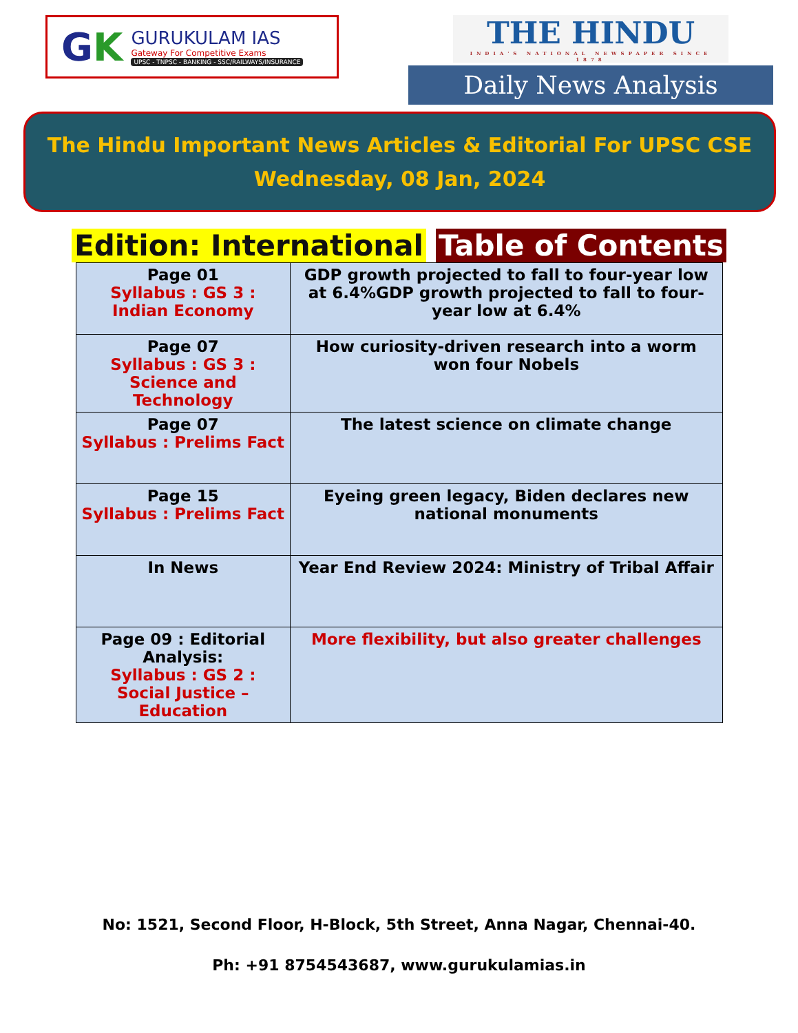GK
GURUKULAM IAS
Gateway For Competitive Exams
UPSC - TNPSC - BANKING - SSC/RAILWAYS/INSURANCE
THE HINDU
INDIA'S NATIONAL NEWSPAPER SINCE 1878
Daily News Analysis
The Hindu Important News Articles & Editorial For UPSC CSE
Wednesday, 08 Jan, 2024
Edition: International Table of Contents
| Page 01 Syllabus : GS 3 : Indian Economy | GDP growth projected to fall to four-year low at 6.4%GDP growth projected to fall to four-year low at 6.4% |
| Page 07 Syllabus : GS 3 : Science and Technology | How curiosity-driven research into a worm won four Nobels |
| Page 07 Syllabus : Prelims Fact | The latest science on climate change |
| Page 15 Syllabus : Prelims Fact | Eyeing green legacy, Biden declares new national monuments |
| In News | Year End Review 2024: Ministry of Tribal Affair |
| Page 09 : Editorial Analysis: Syllabus : GS 2 : Social Justice – Education | More flexibility, but also greater challenges |
No: 1521, Second Floor, H-Block, 5th Street, Anna Nagar, Chennai-40.
Ph: +91 8754543687, www.gurukulamias.in